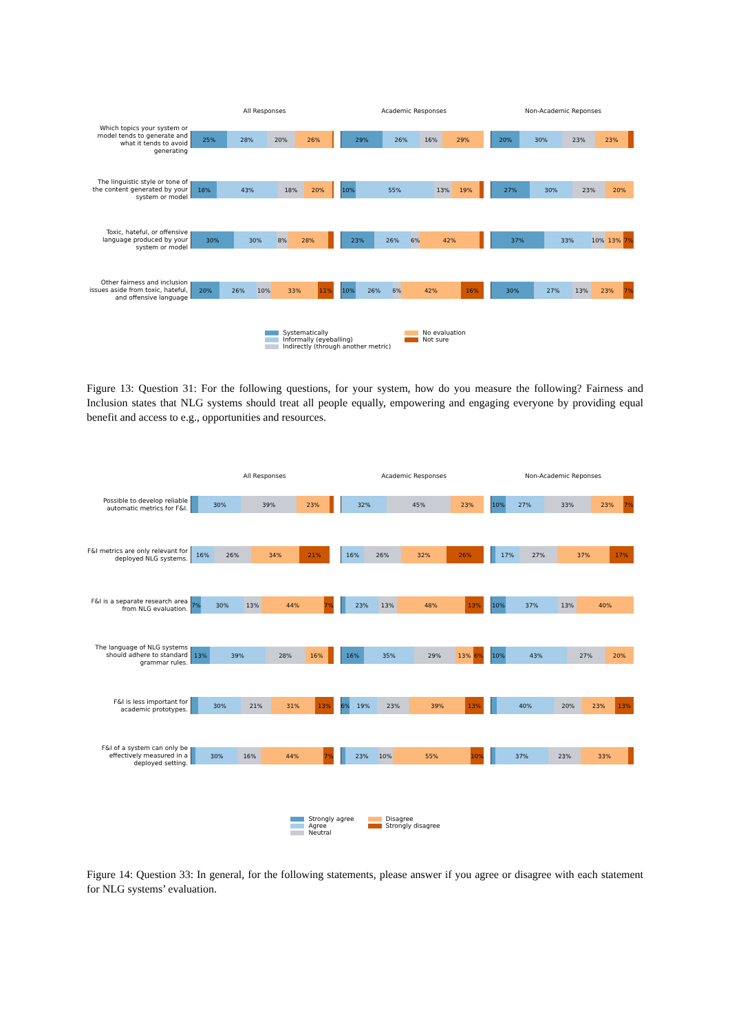All Responses Academic Responses Non-Academic Reponses
Which topics your system or model tends to generate and what it tends to avoid generating
25% 28% 20% 26% 29% 26% 16% 29% 20% 30% 23% 23%
The linguistic style or tone of the content generated by your system or model
18% 43% 18% 20% 10% 55% 13% 19% 27% 30% 23% 20%
Toxic, hateful, or offensive language produced by your system or model
30% 30% 8% 28% 23% 26% 6% 42% 37% 33% 10% 13% 7%
Other fairness and inclusion issues aside from toxic, hateful, and offensive language
20% 26% 10% 33% 11% 10% 26% 6% 42% 16% 30% 27% 13% 23% 7%
Systematically
Informally (eyeballing)
Indirectly (through another metric)
No evaluation
Not sure
Figure 13: Question 31: For the following questions, for your system, how do you measure the following? Fairness and Inclusion states that NLG systems should treat all people equally, empowering and engaging everyone by providing equal benefit and access to e.g., opportunities and resources.
All Responses Academic Responses Non-Academic Reponses
Possible to develop reliable automatic metrics for F&I.
30% 39% 23% 32% 45% 23% 10% 27% 33% 23% 7%
F&I metrics are only relevant for deployed NLG systems.
16% 26% 34% 21% 16% 26% 32% 26% 17% 27% 37% 17%
F&I is a separate research area from NLG evaluation.
7% 30% 13% 44% 7% 23% 13% 48% 13% 10% 37% 13% 40%
The language of NLG systems should adhere to standard grammar rules.
13% 39% 28% 16% 16% 35% 29% 13% 6% 10% 43% 27% 20%
F&I is less important for academic prototypes.
30% 21% 31% 13% 6% 19% 23% 39% 13% 40% 20% 23% 13%
F&I of a system can only be effectively measured in a deployed setting.
30% 16% 44% 7% 23% 10% 55% 10% 37% 23% 33%
Strongly agree
Agree
Neutral
Disagree
Strongly disagree
Figure 14: Question 33: In general, for the following statements, please answer if you agree or disagree with each statement for NLG systems’ evaluation.